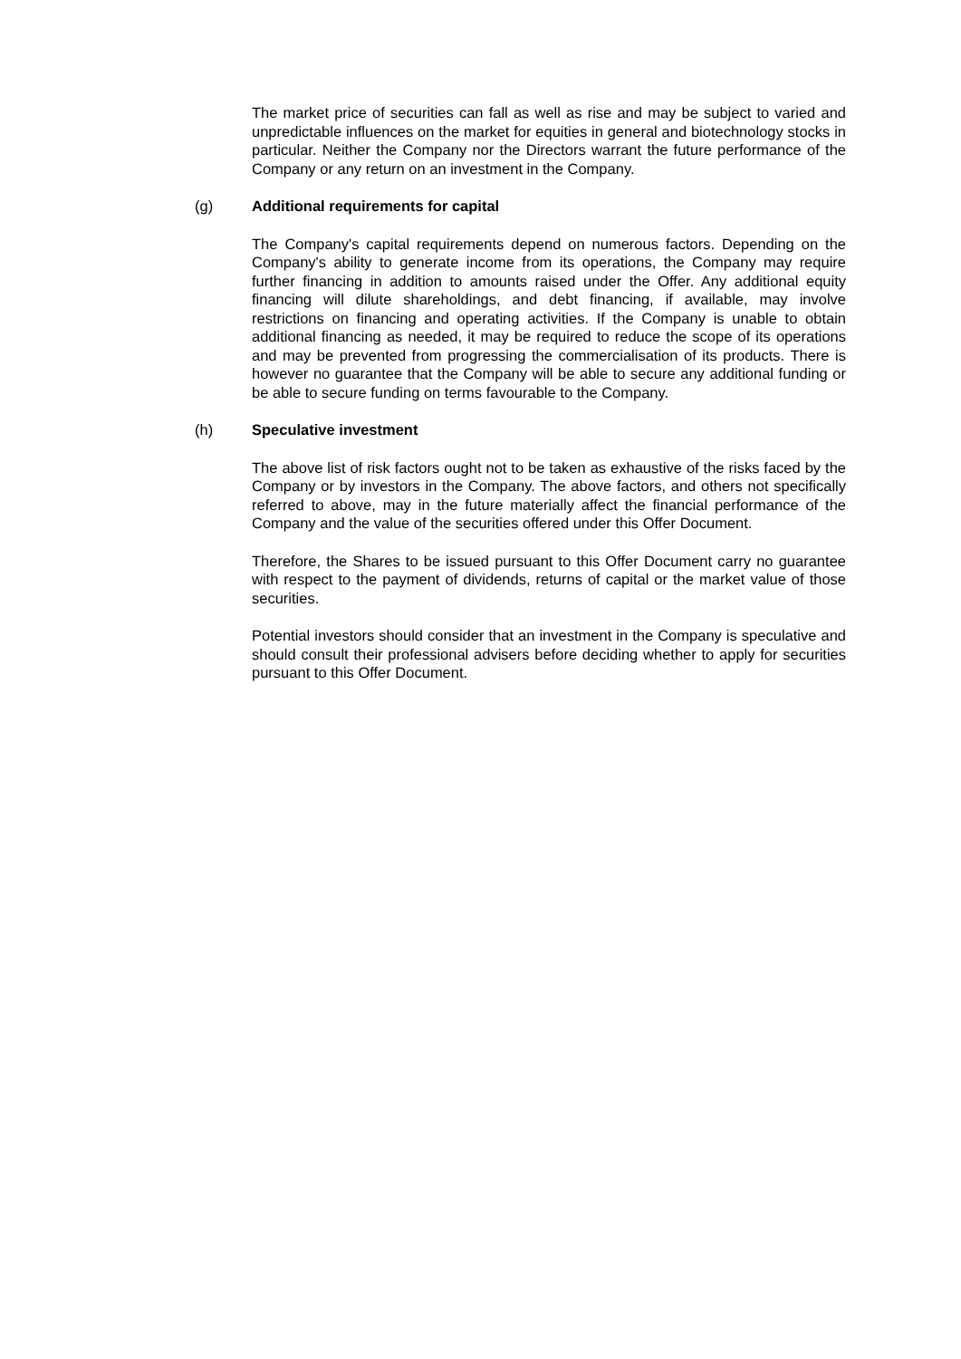The market price of securities can fall as well as rise and may be subject to varied and unpredictable influences on the market for equities in general and biotechnology stocks in particular. Neither the Company nor the Directors warrant the future performance of the Company or any return on an investment in the Company.
(g) Additional requirements for capital
The Company's capital requirements depend on numerous factors. Depending on the Company's ability to generate income from its operations, the Company may require further financing in addition to amounts raised under the Offer. Any additional equity financing will dilute shareholdings, and debt financing, if available, may involve restrictions on financing and operating activities. If the Company is unable to obtain additional financing as needed, it may be required to reduce the scope of its operations and may be prevented from progressing the commercialisation of its products. There is however no guarantee that the Company will be able to secure any additional funding or be able to secure funding on terms favourable to the Company.
(h) Speculative investment
The above list of risk factors ought not to be taken as exhaustive of the risks faced by the Company or by investors in the Company. The above factors, and others not specifically referred to above, may in the future materially affect the financial performance of the Company and the value of the securities offered under this Offer Document.
Therefore, the Shares to be issued pursuant to this Offer Document carry no guarantee with respect to the payment of dividends, returns of capital or the market value of those securities.
Potential investors should consider that an investment in the Company is speculative and should consult their professional advisers before deciding whether to apply for securities pursuant to this Offer Document.